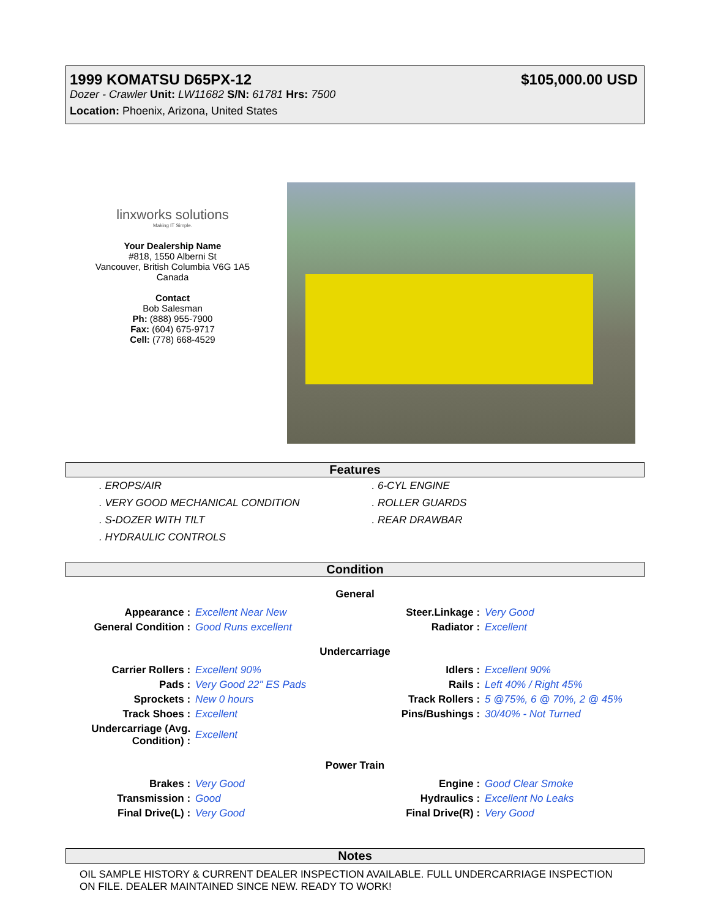1999 KOMATSU D65PX-12 $105,000.00 USD
Dozer - Crawler Unit: LW11682 S/N: 61781 Hrs: 7500
Location: Phoenix, Arizona, United States
linxworks solutions
Making IT Simple.
Your Dealership Name
#818, 1550 Alberni St
Vancouver, British Columbia V6G 1A5
Canada
Contact
Bob Salesman
Ph: (888) 955-7900
Fax: (604) 675-9717
Cell: (778) 668-4529
Features
. EROPS/AIR
. 6-CYL ENGINE
. VERY GOOD MECHANICAL CONDITION
. ROLLER GUARDS
. S-DOZER WITH TILT
. REAR DRAWBAR
. HYDRAULIC CONTROLS
Condition
General
| Appearance : | Excellent Near New | Steer.Linkage : | Very Good |
| General Condition : | Good Runs excellent | Radiator : | Excellent |
Undercarriage
| Carrier Rollers : | Excellent 90% | Idlers : | Excellent 90% |
| Pads : | Very Good 22" ES Pads | Rails : | Left 40% / Right 45% |
| Sprockets : | New 0 hours | Track Rollers : | 5 @75%, 6 @ 70%, 2 @ 45% |
| Track Shoes : | Excellent | Pins/Bushings : | 30/40% - Not Turned |
| Undercarriage (Avg. Condition) : | Excellent | | |
Power Train
| Brakes : | Very Good | Engine : | Good Clear Smoke |
| Transmission : | Good | Hydraulics : | Excellent No Leaks |
| Final Drive(L) : | Very Good | Final Drive(R) : | Very Good |
Notes
OIL SAMPLE HISTORY & CURRENT DEALER INSPECTION AVAILABLE. FULL UNDERCARRIAGE INSPECTION ON FILE. DEALER MAINTAINED SINCE NEW. READY TO WORK!